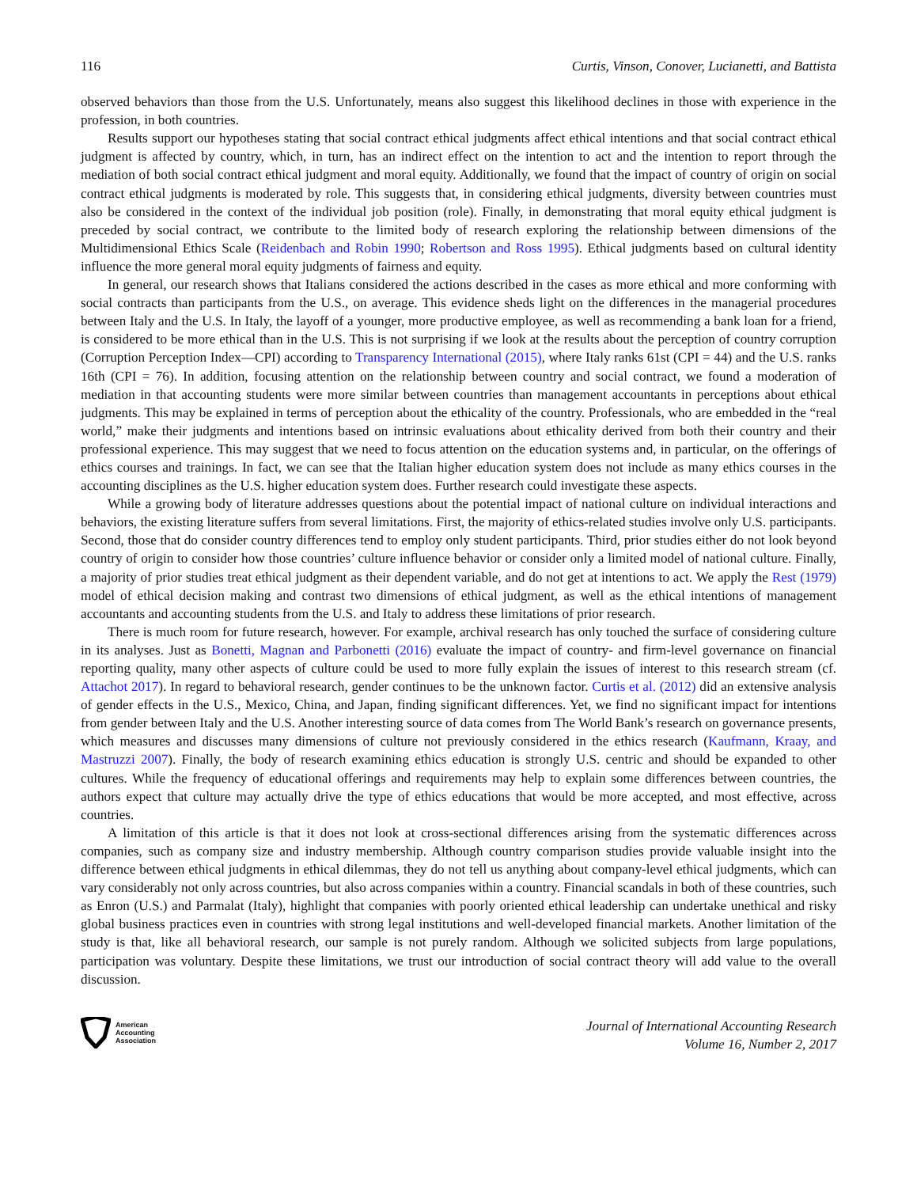116 Curtis, Vinson, Conover, Lucianetti, and Battista
observed behaviors than those from the U.S. Unfortunately, means also suggest this likelihood declines in those with experience in the profession, in both countries.
Results support our hypotheses stating that social contract ethical judgments affect ethical intentions and that social contract ethical judgment is affected by country, which, in turn, has an indirect effect on the intention to act and the intention to report through the mediation of both social contract ethical judgment and moral equity. Additionally, we found that the impact of country of origin on social contract ethical judgments is moderated by role. This suggests that, in considering ethical judgments, diversity between countries must also be considered in the context of the individual job position (role). Finally, in demonstrating that moral equity ethical judgment is preceded by social contract, we contribute to the limited body of research exploring the relationship between dimensions of the Multidimensional Ethics Scale (Reidenbach and Robin 1990; Robertson and Ross 1995). Ethical judgments based on cultural identity influence the more general moral equity judgments of fairness and equity.
In general, our research shows that Italians considered the actions described in the cases as more ethical and more conforming with social contracts than participants from the U.S., on average. This evidence sheds light on the differences in the managerial procedures between Italy and the U.S. In Italy, the layoff of a younger, more productive employee, as well as recommending a bank loan for a friend, is considered to be more ethical than in the U.S. This is not surprising if we look at the results about the perception of country corruption (Corruption Perception Index—CPI) according to Transparency International (2015), where Italy ranks 61st (CPI = 44) and the U.S. ranks 16th (CPI = 76). In addition, focusing attention on the relationship between country and social contract, we found a moderation of mediation in that accounting students were more similar between countries than management accountants in perceptions about ethical judgments. This may be explained in terms of perception about the ethicality of the country. Professionals, who are embedded in the “real world,” make their judgments and intentions based on intrinsic evaluations about ethicality derived from both their country and their professional experience. This may suggest that we need to focus attention on the education systems and, in particular, on the offerings of ethics courses and trainings. In fact, we can see that the Italian higher education system does not include as many ethics courses in the accounting disciplines as the U.S. higher education system does. Further research could investigate these aspects.
While a growing body of literature addresses questions about the potential impact of national culture on individual interactions and behaviors, the existing literature suffers from several limitations. First, the majority of ethics-related studies involve only U.S. participants. Second, those that do consider country differences tend to employ only student participants. Third, prior studies either do not look beyond country of origin to consider how those countries’ culture influence behavior or consider only a limited model of national culture. Finally, a majority of prior studies treat ethical judgment as their dependent variable, and do not get at intentions to act. We apply the Rest (1979) model of ethical decision making and contrast two dimensions of ethical judgment, as well as the ethical intentions of management accountants and accounting students from the U.S. and Italy to address these limitations of prior research.
There is much room for future research, however. For example, archival research has only touched the surface of considering culture in its analyses. Just as Bonetti, Magnan and Parbonetti (2016) evaluate the impact of country- and firm-level governance on financial reporting quality, many other aspects of culture could be used to more fully explain the issues of interest to this research stream (cf. Attachot 2017). In regard to behavioral research, gender continues to be the unknown factor. Curtis et al. (2012) did an extensive analysis of gender effects in the U.S., Mexico, China, and Japan, finding significant differences. Yet, we find no significant impact for intentions from gender between Italy and the U.S. Another interesting source of data comes from The World Bank’s research on governance presents, which measures and discusses many dimensions of culture not previously considered in the ethics research (Kaufmann, Kraay, and Mastruzzi 2007). Finally, the body of research examining ethics education is strongly U.S. centric and should be expanded to other cultures. While the frequency of educational offerings and requirements may help to explain some differences between countries, the authors expect that culture may actually drive the type of ethics educations that would be more accepted, and most effective, across countries.
A limitation of this article is that it does not look at cross-sectional differences arising from the systematic differences across companies, such as company size and industry membership. Although country comparison studies provide valuable insight into the difference between ethical judgments in ethical dilemmas, they do not tell us anything about company-level ethical judgments, which can vary considerably not only across countries, but also across companies within a country. Financial scandals in both of these countries, such as Enron (U.S.) and Parmalat (Italy), highlight that companies with poorly oriented ethical leadership can undertake unethical and risky global business practices even in countries with strong legal institutions and well-developed financial markets. Another limitation of the study is that, like all behavioral research, our sample is not purely random. Although we solicited subjects from large populations, participation was voluntary. Despite these limitations, we trust our introduction of social contract theory will add value to the overall discussion.
American
Accounting
Association
Journal of International Accounting Research
Volume 16, Number 2, 2017